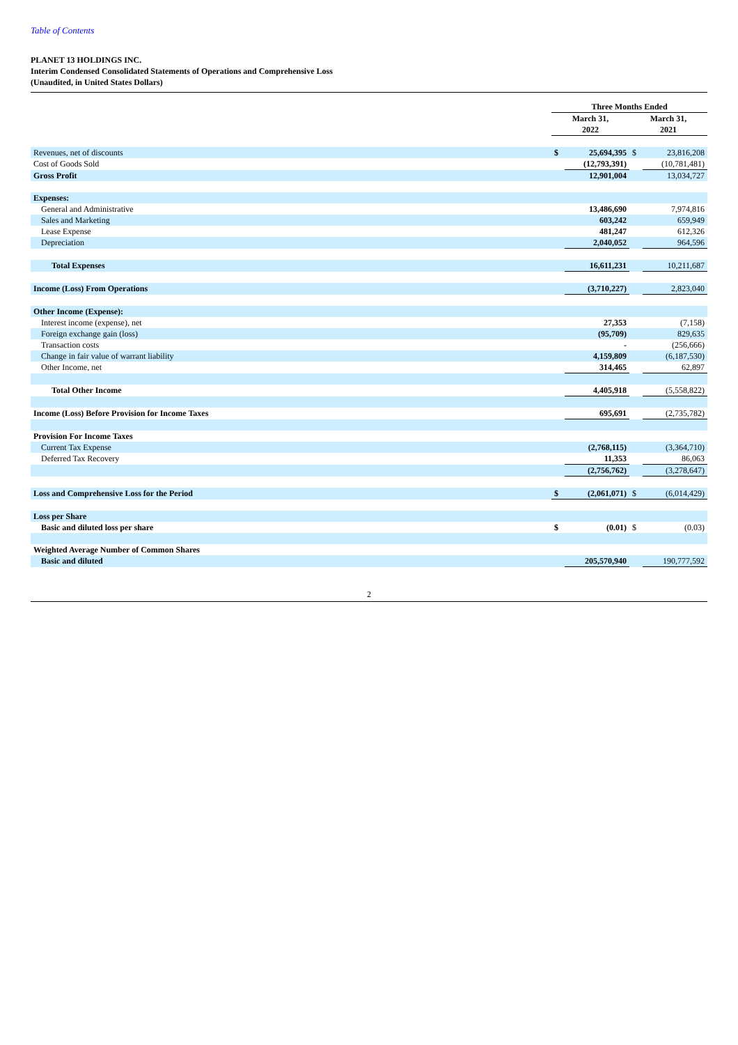Table of Contents
PLANET 13 HOLDINGS INC.
Interim Condensed Consolidated Statements of Operations and Comprehensive Loss
(Unaudited, in United States Dollars)
| | Three Months Ended | | | |
| --- | --- | --- | --- | --- |
| | March 31, 2022 | | March 31, 2021 | |
| Revenues, net of discounts | $ | 25,694,395 | $ | 23,816,208 |
| Cost of Goods Sold | | (12,793,391) | | (10,781,481) |
| Gross Profit | | 12,901,004 | | 13,034,727 |
| Expenses: | | | | |
| General and Administrative | | 13,486,690 | | 7,974,816 |
| Sales and Marketing | | 603,242 | | 659,949 |
| Lease Expense | | 481,247 | | 612,326 |
| Depreciation | | 2,040,052 | | 964,596 |
| Total Expenses | | 16,611,231 | | 10,211,687 |
| Income (Loss) From Operations | | (3,710,227) | | 2,823,040 |
| Other Income (Expense): | | | | |
| Interest income (expense), net | | 27,353 | | (7,158) |
| Foreign exchange gain (loss) | | (95,709) | | 829,635 |
| Transaction costs | | - | | (256,666) |
| Change in fair value of warrant liability | | 4,159,809 | | (6,187,530) |
| Other Income, net | | 314,465 | | 62,897 |
| Total Other Income | | 4,405,918 | | (5,558,822) |
| Income (Loss) Before Provision for Income Taxes | | 695,691 | | (2,735,782) |
| Provision For Income Taxes | | | | |
| Current Tax Expense | | (2,768,115) | | (3,364,710) |
| Deferred Tax Recovery | | 11,353 | | 86,063 |
| | | (2,756,762) | | (3,278,647) |
| Loss and Comprehensive Loss for the Period | $ | (2,061,071) | $ | (6,014,429) |
| Loss per Share | | | | |
| Basic and diluted loss per share | $ | (0.01) | $ | (0.03) |
| Weighted Average Number of Common Shares | | | | |
| Basic and diluted | | 205,570,940 | | 190,777,592 |
2